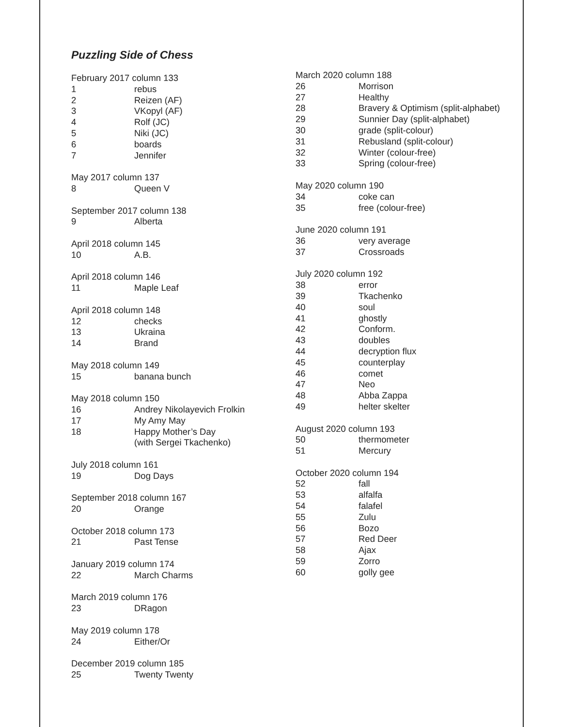Puzzling Side of Chess
February 2017 column 133
1 rebus
2 Reizen (AF)
3 VKopyl (AF)
4 Rolf (JC)
5 Niki (JC)
6 boards
7 Jennifer
May 2017 column 137
8 Queen V
September 2017 column 138
9 Alberta
April 2018 column 145
10 A.B.
April 2018 column 146
11 Maple Leaf
April 2018 column 148
12 checks
13 Ukraina
14 Brand
May 2018 column 149
15 banana bunch
May 2018 column 150
16 Andrey Nikolayevich Frolkin
17 My Amy May
18 Happy Mother’s Day
(with Sergei Tkachenko)
July 2018 column 161
19 Dog Days
September 2018 column 167
20 Orange
October 2018 column 173
21 Past Tense
January 2019 column 174
22 March Charms
March 2019 column 176
23 DRagon
May 2019 column 178
24 Either/Or
December 2019 column 185
25 Twenty Twenty
March 2020 column 188
26 Morrison
27 Healthy
28 Bravery & Optimism (split-alphabet)
29 Sunnier Day (split-alphabet)
30 grade (split-colour)
31 Rebusland (split-colour)
32 Winter (colour-free)
33 Spring (colour-free)
May 2020 column 190
34 coke can
35 free (colour-free)
June 2020 column 191
36 very average
37 Crossroads
July 2020 column 192
38 error
39 Tkachenko
40 soul
41 ghostly
42 Conform.
43 doubles
44 decryption flux
45 counterplay
46 comet
47 Neo
48 Abba Zappa
49 helter skelter
August 2020 column 193
50 thermometer
51 Mercury
October 2020 column 194
52 fall
53 alfalfa
54 falafel
55 Zulu
56 Bozo
57 Red Deer
58 Ajax
59 Zorro
60 golly gee